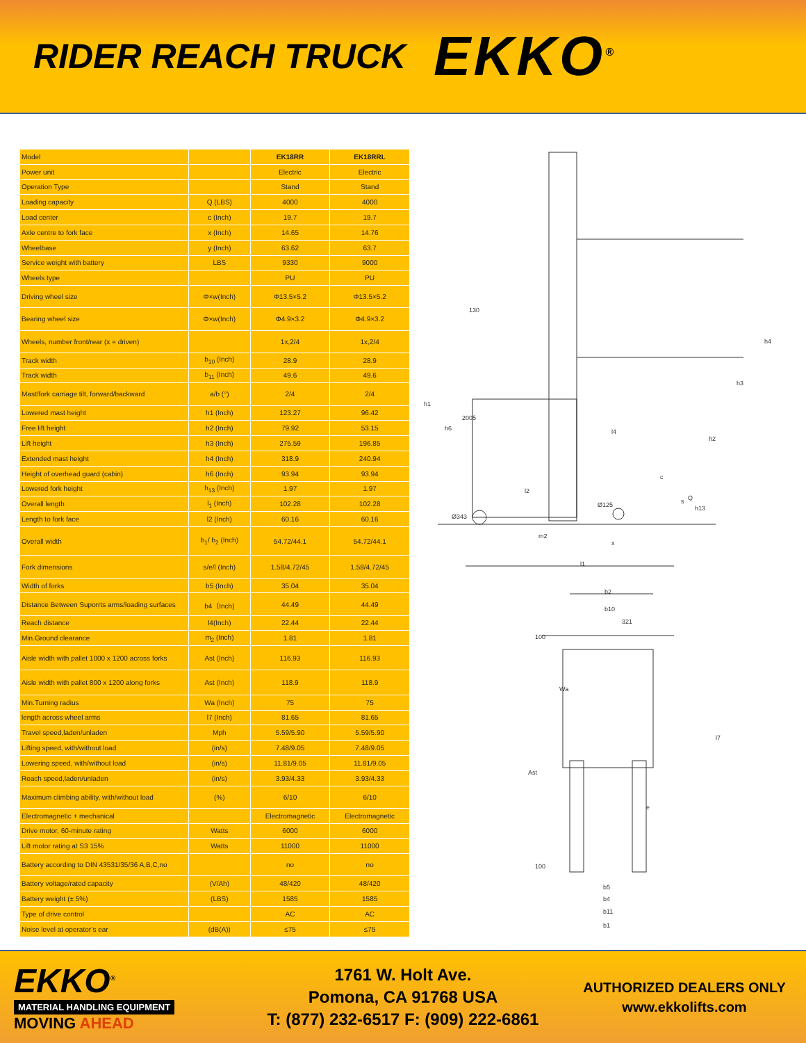RIDER REACH TRUCK
EKKO<sup>®</sup>
| Model | | EK18RR | EK18RRL |
| Power unit | | Electric | Electric |
| Operation Type | | Stand | Stand |
| Loading capacity | Q (LBS) | 4000 | 4000 |
| Load center | c (Inch) | 19.7 | 19.7 |
| Axle centre to fork face | x (Inch) | 14.65 | 14.76 |
| Wheelbase | y (Inch) | 63.62 | 63.7 |
| Service weight with battery | LBS | 9330 | 9000 |
| Wheels type | | PU | PU |
| Driving wheel size | Φ×w(Inch) | Φ13.5×5.2 | Φ13.5×5.2 |
| Bearing wheel size | Φ×w(Inch) | Φ4.9×3.2 | Φ4.9×3.2 |
| Wheels, number front/rear (x = driven) | | 1x,2/4 | 1x,2/4 |
| Track width | b<sub>10</sub> (Inch) | 28.9 | 28.9 |
| Track width | b<sub>11</sub> (Inch) | 49.6 | 49.6 |
| Mast/fork carriage tilt, forward/backward | a/b (°) | 2/4 | 2/4 |
| Lowered mast height | h1 (Inch) | 123.27 | 96.42 |
| Free lift height | h2 (Inch) | 79.92 | 53.15 |
| Lift height | h3 (Inch) | 275.59 | 196.85 |
| Extended mast height | h4 (Inch) | 318.9 | 240.94 |
| Height of overhead guard (cabin) | h6 (Inch) | 93.94 | 93.94 |
| Lowered fork height | h<sub>13</sub> (Inch) | 1.97 | 1.97 |
| Overall length | l<sub>1</sub> (Inch) | 102.28 | 102.28 |
| Length to fork face | l2 (Inch) | 60.16 | 60.16 |
| Overall width | b<sub>1</sub>/ b<sub>2</sub> (Inch) | 54.72/44.1 | 54.72/44.1 |
| Fork dimensions | s/e/l (Inch) | 1.58/4.72/45 | 1.58/4.72/45 |
| Width of forks | b5 (Inch) | 35.04 | 35.04 |
| Distance Between Suporrts arms/loading surfaces | b4（Inch) | 44.49 | 44.49 |
| Reach distance | l4(Inch) | 22.44 | 22.44 |
| Min.Ground clearance | m<sub>2</sub> (Inch) | 1.81 | 1.81 |
| Aisle width with pallet 1000 x 1200 across forks | Ast (Inch) | 116.93 | 116.93 |
| Aisle width with pallet 800 x 1200 along forks | Ast (Inch) | 118.9 | 118.9 |
| Min.Turning radius | Wa (Inch) | 75 | 75 |
| length across wheel arms | l7 (Inch) | 81.65 | 81.65 |
| Travel speed,laden/unladen | Mph | 5.59/5.90 | 5.59/5.90 |
| Lifting speed, with/without load | (in/s) | 7.48/9.05 | 7.48/9.05 |
| Lowering speed, with/without load | (in/s) | 11.81/9.05 | 11.81/9.05 |
| Reach speed,laden/unladen | (in/s) | 3.93/4.33 | 3.93/4.33 |
| Maximum climbing ability, with/without load | (%) | 6/10 | 6/10 |
| Electromagnetic + mechanical | | Electromagnetic | Electromagnetic |
| Drive motor, 60-minute rating | Watts | 6000 | 6000 |
| Lift motor rating at S3 15% | Watts | 11000 | 11000 |
| Battery according to DIN 43531/35/36 A,B,C,no | | no | no |
| Battery voltage/rated capacity | (V/Ah) | 48/420 | 48/420 |
| Battery weight (± 5%) | (LBS) | 1585 | 1585 |
| Type of drive control | | AC | AC |
| Noise level at operator’s ear | (dB(A)) | ≤75 | ≤75 |
l1
b2
b10
321
b5
b4
b11
b1
h4
h3
h2
h1
h6
2005
130
l4
c
Q
x
m2
l2
Ø343
Ø125
h13
s
Ast
l7
100
100
e
Wa
EKKO<sup>®</sup>
MATERIAL HANDLING EQUIPMENT
MOVING AHEAD
1761 W. Holt Ave.
Pomona, CA 91768 USA
T: (877) 232-6517 F: (909) 222-6861
AUTHORIZED DEALERS ONLY
www.ekkolifts.com